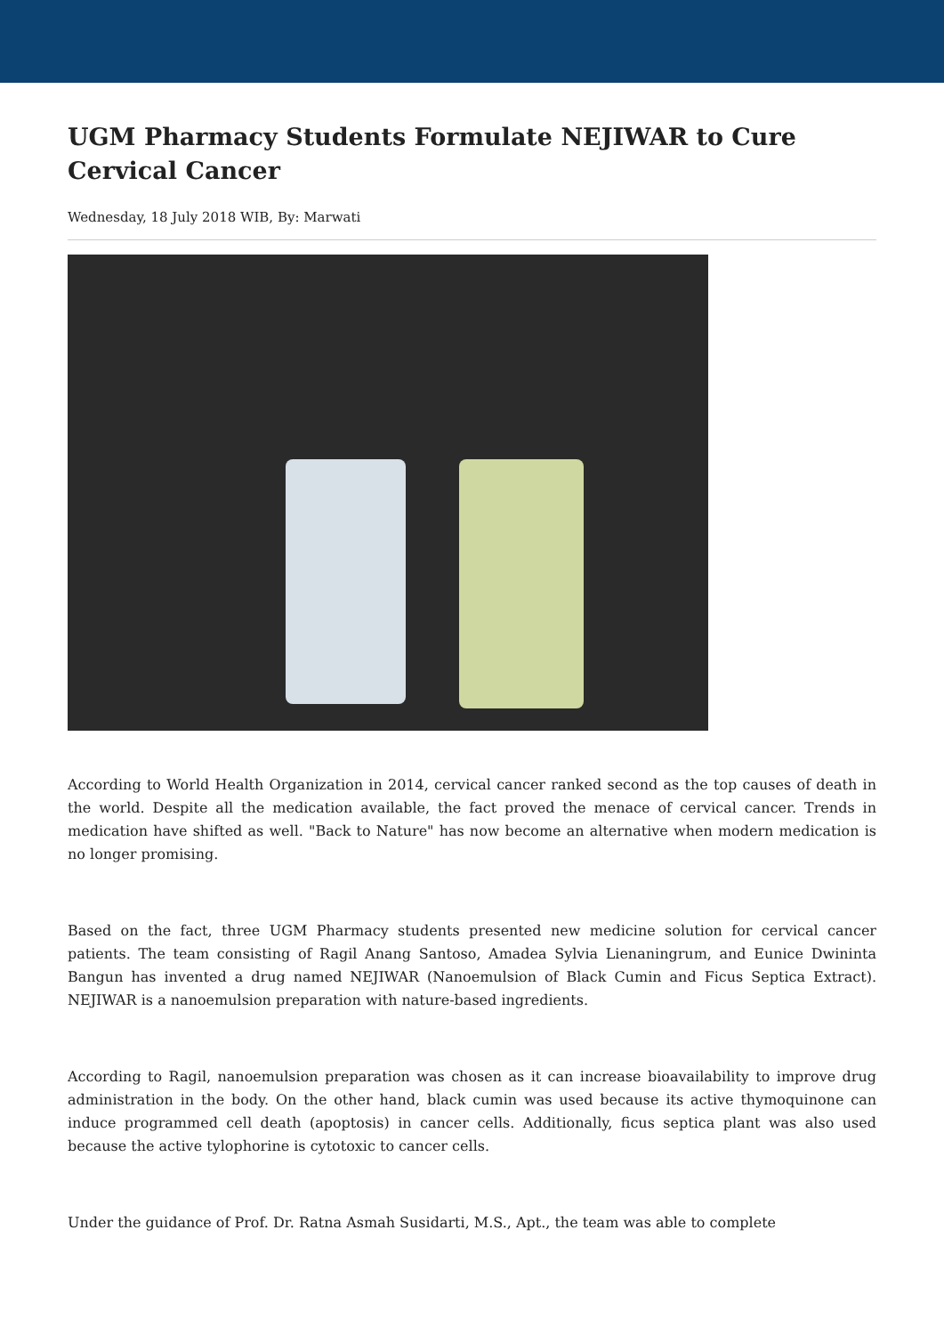UGM Pharmacy Students Formulate NEJIWAR to Cure Cervical Cancer
Wednesday, 18 July 2018 WIB, By: Marwati
According to World Health Organization in 2014, cervical cancer ranked second as the top causes of death in the world. Despite all the medication available, the fact proved the menace of cervical cancer. Trends in medication have shifted as well. "Back to Nature" has now become an alternative when modern medication is no longer promising.
Based on the fact, three UGM Pharmacy students presented new medicine solution for cervical cancer patients. The team consisting of Ragil Anang Santoso, Amadea Sylvia Lienaningrum, and Eunice Dwininta Bangun has invented a drug named NEJIWAR (Nanoemulsion of Black Cumin and Ficus Septica Extract). NEJIWAR is a nanoemulsion preparation with nature-based ingredients.
According to Ragil, nanoemulsion preparation was chosen as it can increase bioavailability to improve drug administration in the body. On the other hand, black cumin was used because its active thymoquinone can induce programmed cell death (apoptosis) in cancer cells. Additionally, ficus septica plant was also used because the active tylophorine is cytotoxic to cancer cells.
Under the guidance of Prof. Dr. Ratna Asmah Susidarti, M.S., Apt., the team was able to complete